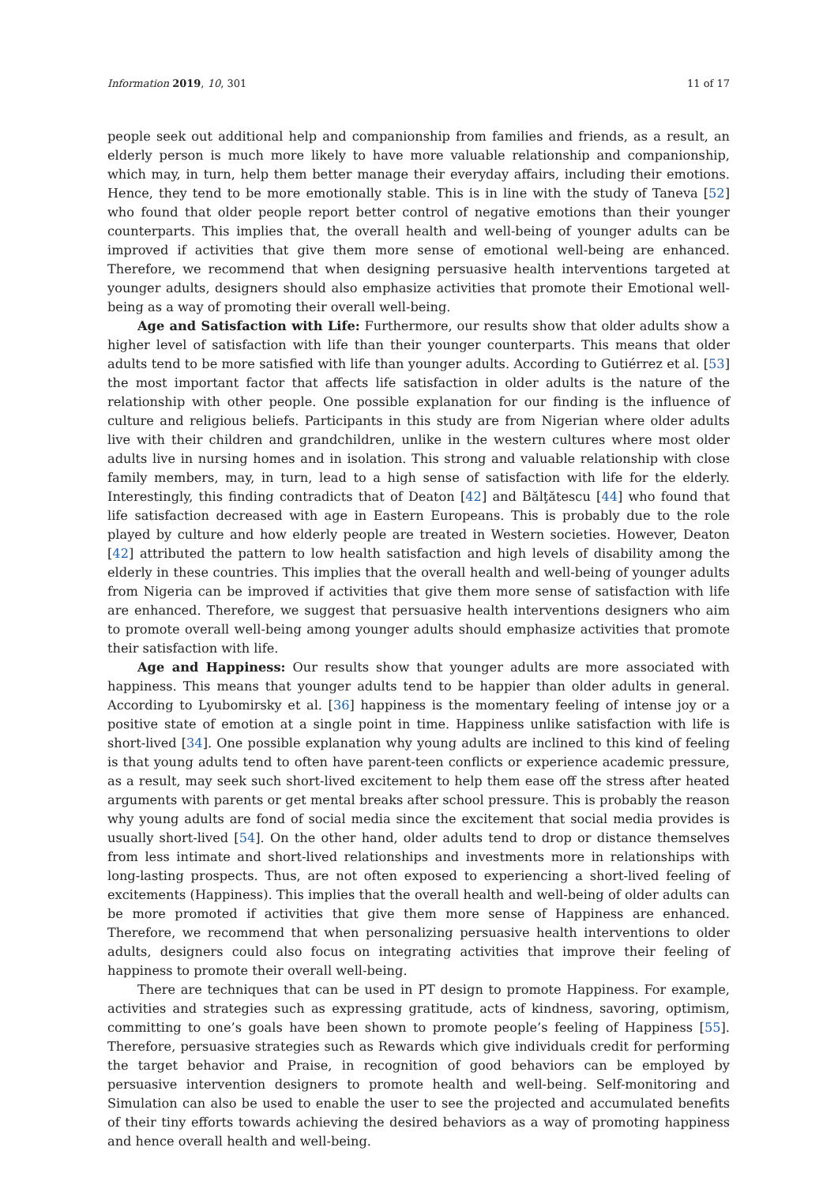Information 2019, 10, 301 11 of 17
people seek out additional help and companionship from families and friends, as a result, an elderly person is much more likely to have more valuable relationship and companionship, which may, in turn, help them better manage their everyday affairs, including their emotions. Hence, they tend to be more emotionally stable. This is in line with the study of Taneva [52] who found that older people report better control of negative emotions than their younger counterparts. This implies that, the overall health and well-being of younger adults can be improved if activities that give them more sense of emotional well-being are enhanced. Therefore, we recommend that when designing persuasive health interventions targeted at younger adults, designers should also emphasize activities that promote their Emotional well-being as a way of promoting their overall well-being.
Age and Satisfaction with Life: Furthermore, our results show that older adults show a higher level of satisfaction with life than their younger counterparts. This means that older adults tend to be more satisfied with life than younger adults. According to Gutiérrez et al. [53] the most important factor that affects life satisfaction in older adults is the nature of the relationship with other people. One possible explanation for our finding is the influence of culture and religious beliefs. Participants in this study are from Nigerian where older adults live with their children and grandchildren, unlike in the western cultures where most older adults live in nursing homes and in isolation. This strong and valuable relationship with close family members, may, in turn, lead to a high sense of satisfaction with life for the elderly. Interestingly, this finding contradicts that of Deaton [42] and Bălţătescu [44] who found that life satisfaction decreased with age in Eastern Europeans. This is probably due to the role played by culture and how elderly people are treated in Western societies. However, Deaton [42] attributed the pattern to low health satisfaction and high levels of disability among the elderly in these countries. This implies that the overall health and well-being of younger adults from Nigeria can be improved if activities that give them more sense of satisfaction with life are enhanced. Therefore, we suggest that persuasive health interventions designers who aim to promote overall well-being among younger adults should emphasize activities that promote their satisfaction with life.
Age and Happiness: Our results show that younger adults are more associated with happiness. This means that younger adults tend to be happier than older adults in general. According to Lyubomirsky et al. [36] happiness is the momentary feeling of intense joy or a positive state of emotion at a single point in time. Happiness unlike satisfaction with life is short-lived [34]. One possible explanation why young adults are inclined to this kind of feeling is that young adults tend to often have parent-teen conflicts or experience academic pressure, as a result, may seek such short-lived excitement to help them ease off the stress after heated arguments with parents or get mental breaks after school pressure. This is probably the reason why young adults are fond of social media since the excitement that social media provides is usually short-lived [54]. On the other hand, older adults tend to drop or distance themselves from less intimate and short-lived relationships and investments more in relationships with long-lasting prospects. Thus, are not often exposed to experiencing a short-lived feeling of excitements (Happiness). This implies that the overall health and well-being of older adults can be more promoted if activities that give them more sense of Happiness are enhanced. Therefore, we recommend that when personalizing persuasive health interventions to older adults, designers could also focus on integrating activities that improve their feeling of happiness to promote their overall well-being.
There are techniques that can be used in PT design to promote Happiness. For example, activities and strategies such as expressing gratitude, acts of kindness, savoring, optimism, committing to one’s goals have been shown to promote people’s feeling of Happiness [55]. Therefore, persuasive strategies such as Rewards which give individuals credit for performing the target behavior and Praise, in recognition of good behaviors can be employed by persuasive intervention designers to promote health and well-being. Self-monitoring and Simulation can also be used to enable the user to see the projected and accumulated benefits of their tiny efforts towards achieving the desired behaviors as a way of promoting happiness and hence overall health and well-being.